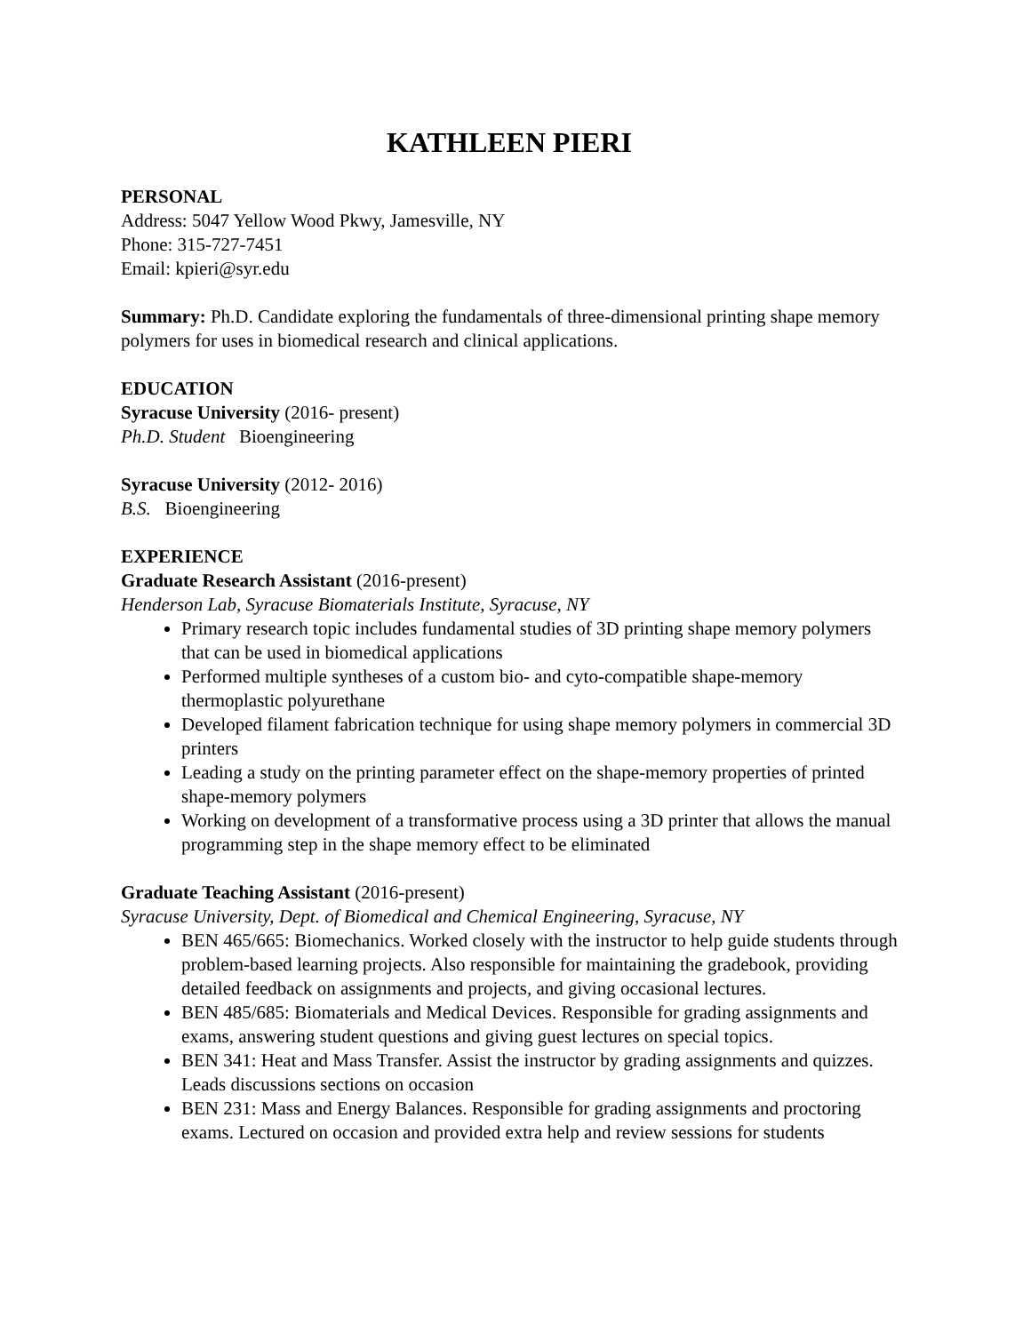KATHLEEN PIERI
PERSONAL
Address: 5047 Yellow Wood Pkwy, Jamesville, NY
Phone: 315-727-7451
Email: kpieri@syr.edu
Summary: Ph.D. Candidate exploring the fundamentals of three-dimensional printing shape memory polymers for uses in biomedical research and clinical applications.
EDUCATION
Syracuse University (2016- present)
Ph.D. Student Bioengineering
Syracuse University (2012- 2016)
B.S. Bioengineering
EXPERIENCE
Graduate Research Assistant (2016-present)
Henderson Lab, Syracuse Biomaterials Institute, Syracuse, NY
Primary research topic includes fundamental studies of 3D printing shape memory polymers that can be used in biomedical applications
Performed multiple syntheses of a custom bio- and cyto-compatible shape-memory thermoplastic polyurethane
Developed filament fabrication technique for using shape memory polymers in commercial 3D printers
Leading a study on the printing parameter effect on the shape-memory properties of printed shape-memory polymers
Working on development of a transformative process using a 3D printer that allows the manual programming step in the shape memory effect to be eliminated
Graduate Teaching Assistant (2016-present)
Syracuse University, Dept. of Biomedical and Chemical Engineering, Syracuse, NY
BEN 465/665: Biomechanics. Worked closely with the instructor to help guide students through problem-based learning projects. Also responsible for maintaining the gradebook, providing detailed feedback on assignments and projects, and giving occasional lectures.
BEN 485/685: Biomaterials and Medical Devices. Responsible for grading assignments and exams, answering student questions and giving guest lectures on special topics.
BEN 341: Heat and Mass Transfer. Assist the instructor by grading assignments and quizzes. Leads discussions sections on occasion
BEN 231: Mass and Energy Balances. Responsible for grading assignments and proctoring exams. Lectured on occasion and provided extra help and review sessions for students